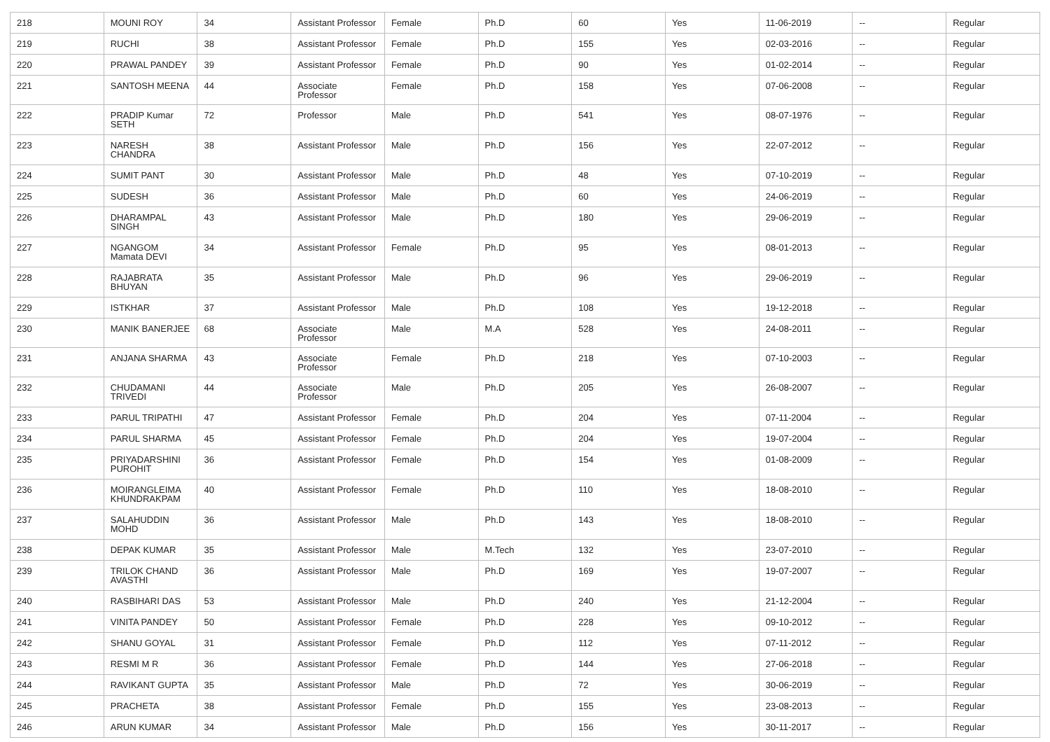| 218 | MOUNI ROY | 34 | Assistant Professor | Female | Ph.D | 60 | Yes | 11-06-2019 | -- | Regular |
| 219 | RUCHI | 38 | Assistant Professor | Female | Ph.D | 155 | Yes | 02-03-2016 | -- | Regular |
| 220 | PRAWAL PANDEY | 39 | Assistant Professor | Female | Ph.D | 90 | Yes | 01-02-2014 | -- | Regular |
| 221 | SANTOSH MEENA | 44 | Associate Professor | Female | Ph.D | 158 | Yes | 07-06-2008 | -- | Regular |
| 222 | PRADIP Kumar SETH | 72 | Professor | Male | Ph.D | 541 | Yes | 08-07-1976 | -- | Regular |
| 223 | NARESH CHANDRA | 38 | Assistant Professor | Male | Ph.D | 156 | Yes | 22-07-2012 | -- | Regular |
| 224 | SUMIT PANT | 30 | Assistant Professor | Male | Ph.D | 48 | Yes | 07-10-2019 | -- | Regular |
| 225 | SUDESH | 36 | Assistant Professor | Male | Ph.D | 60 | Yes | 24-06-2019 | -- | Regular |
| 226 | DHARAMPAL SINGH | 43 | Assistant Professor | Male | Ph.D | 180 | Yes | 29-06-2019 | -- | Regular |
| 227 | NGANGOM Mamata DEVI | 34 | Assistant Professor | Female | Ph.D | 95 | Yes | 08-01-2013 | -- | Regular |
| 228 | RAJABRATA BHUYAN | 35 | Assistant Professor | Male | Ph.D | 96 | Yes | 29-06-2019 | -- | Regular |
| 229 | ISTKHAR | 37 | Assistant Professor | Male | Ph.D | 108 | Yes | 19-12-2018 | -- | Regular |
| 230 | MANIK BANERJEE | 68 | Associate Professor | Male | M.A | 528 | Yes | 24-08-2011 | -- | Regular |
| 231 | ANJANA SHARMA | 43 | Associate Professor | Female | Ph.D | 218 | Yes | 07-10-2003 | -- | Regular |
| 232 | CHUDAMANI TRIVEDI | 44 | Associate Professor | Male | Ph.D | 205 | Yes | 26-08-2007 | -- | Regular |
| 233 | PARUL TRIPATHI | 47 | Assistant Professor | Female | Ph.D | 204 | Yes | 07-11-2004 | -- | Regular |
| 234 | PARUL SHARMA | 45 | Assistant Professor | Female | Ph.D | 204 | Yes | 19-07-2004 | -- | Regular |
| 235 | PRIYADARSHINI PUROHIT | 36 | Assistant Professor | Female | Ph.D | 154 | Yes | 01-08-2009 | -- | Regular |
| 236 | MOIRANGLEIMA KHUNDRAKPAM | 40 | Assistant Professor | Female | Ph.D | 110 | Yes | 18-08-2010 | -- | Regular |
| 237 | SALAHUDDIN MOHD | 36 | Assistant Professor | Male | Ph.D | 143 | Yes | 18-08-2010 | -- | Regular |
| 238 | DEPAK KUMAR | 35 | Assistant Professor | Male | M.Tech | 132 | Yes | 23-07-2010 | -- | Regular |
| 239 | TRILOK CHAND AVASTHI | 36 | Assistant Professor | Male | Ph.D | 169 | Yes | 19-07-2007 | -- | Regular |
| 240 | RASBIHARI DAS | 53 | Assistant Professor | Male | Ph.D | 240 | Yes | 21-12-2004 | -- | Regular |
| 241 | VINITA PANDEY | 50 | Assistant Professor | Female | Ph.D | 228 | Yes | 09-10-2012 | -- | Regular |
| 242 | SHANU GOYAL | 31 | Assistant Professor | Female | Ph.D | 112 | Yes | 07-11-2012 | -- | Regular |
| 243 | RESMI M R | 36 | Assistant Professor | Female | Ph.D | 144 | Yes | 27-06-2018 | -- | Regular |
| 244 | RAVIKANT GUPTA | 35 | Assistant Professor | Male | Ph.D | 72 | Yes | 30-06-2019 | -- | Regular |
| 245 | PRACHETA | 38 | Assistant Professor | Female | Ph.D | 155 | Yes | 23-08-2013 | -- | Regular |
| 246 | ARUN KUMAR | 34 | Assistant Professor | Male | Ph.D | 156 | Yes | 30-11-2017 | -- | Regular |